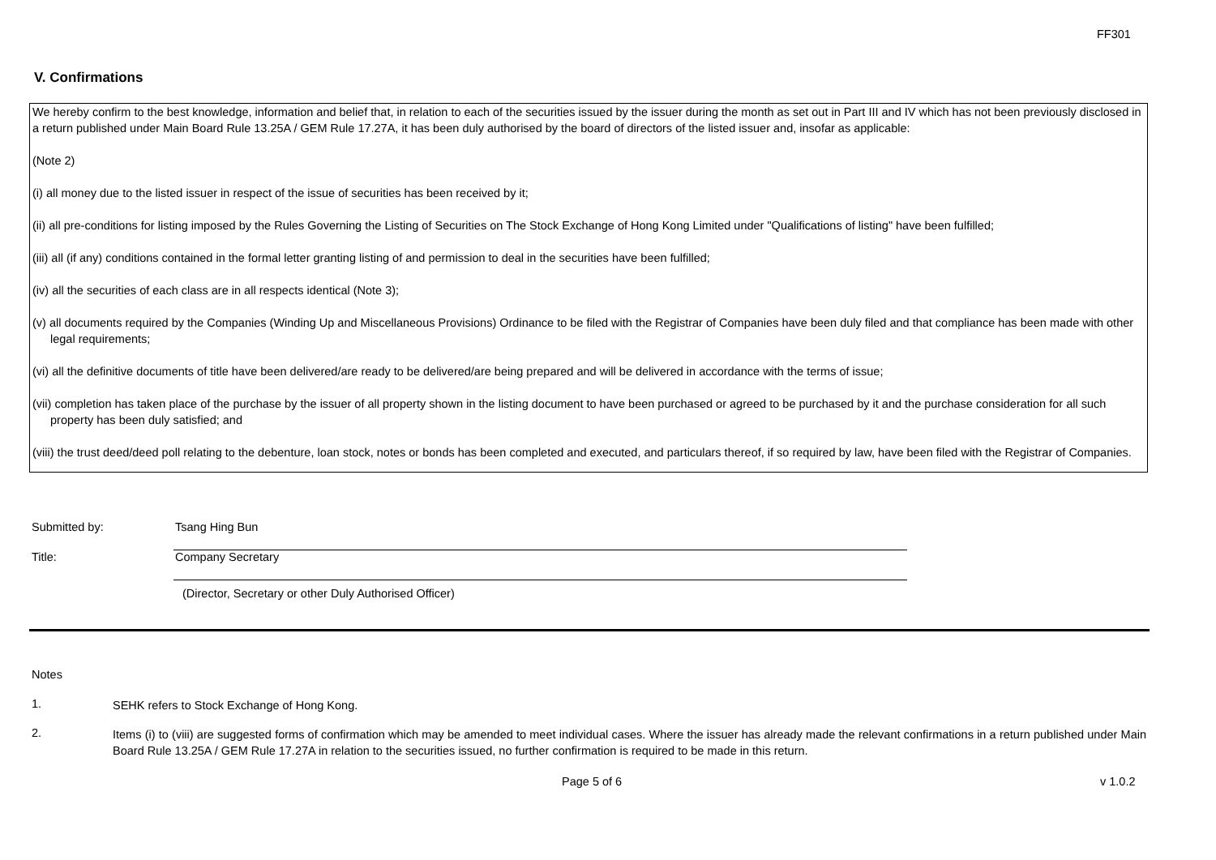FF301
V. Confirmations
We hereby confirm to the best knowledge, information and belief that, in relation to each of the securities issued by the issuer during the month as set out in Part III and IV which has not been previously disclosed in a return published under Main Board Rule 13.25A / GEM Rule 17.27A, it has been duly authorised by the board of directors of the listed issuer and, insofar as applicable:
(Note 2)
(i) all money due to the listed issuer in respect of the issue of securities has been received by it;
(ii) all pre-conditions for listing imposed by the Rules Governing the Listing of Securities on The Stock Exchange of Hong Kong Limited under "Qualifications of listing" have been fulfilled;
(iii) all (if any) conditions contained in the formal letter granting listing of and permission to deal in the securities have been fulfilled;
(iv) all the securities of each class are in all respects identical (Note 3);
(v) all documents required by the Companies (Winding Up and Miscellaneous Provisions) Ordinance to be filed with the Registrar of Companies have been duly filed and that compliance has been made with other legal requirements;
(vi) all the definitive documents of title have been delivered/are ready to be delivered/are being prepared and will be delivered in accordance with the terms of issue;
(vii) completion has taken place of the purchase by the issuer of all property shown in the listing document to have been purchased or agreed to be purchased by it and the purchase consideration for all such property has been duly satisfied; and
(viii) the trust deed/deed poll relating to the debenture, loan stock, notes or bonds has been completed and executed, and particulars thereof, if so required by law, have been filed with the Registrar of Companies.
Submitted by: Tsang Hing Bun
Title: Company Secretary
(Director, Secretary or other Duly Authorised Officer)
Notes
1.
SEHK refers to Stock Exchange of Hong Kong.
2.
Items (i) to (viii) are suggested forms of confirmation which may be amended to meet individual cases. Where the issuer has already made the relevant confirmations in a return published under Main Board Rule 13.25A / GEM Rule 17.27A in relation to the securities issued, no further confirmation is required to be made in this return.
Page 5 of 6 v 1.0.2